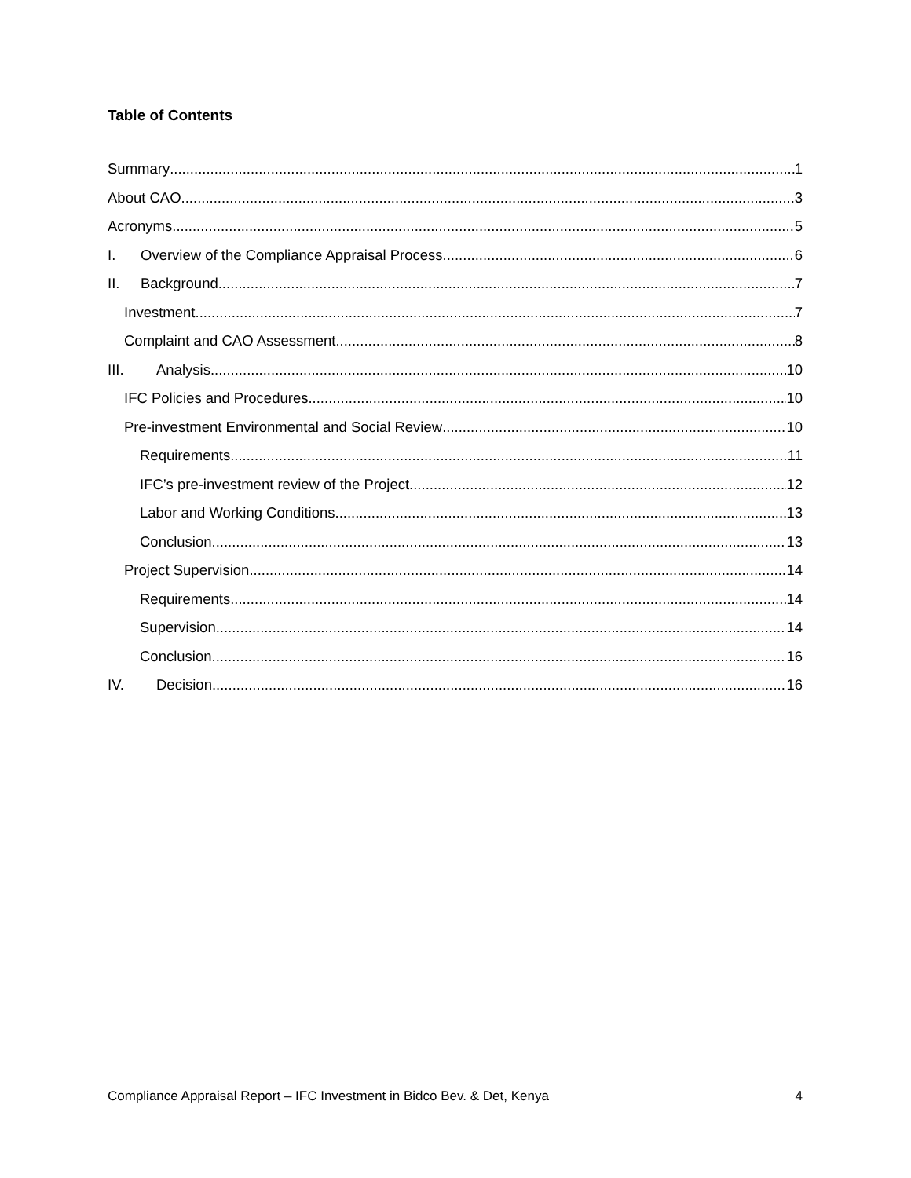Table of Contents
Summary 1
About CAO 3
Acronyms 5
I. Overview of the Compliance Appraisal Process 6
II. Background 7
Investment 7
Complaint and CAO Assessment 8
III. Analysis 10
IFC Policies and Procedures 10
Pre-investment Environmental and Social Review 10
Requirements 11
IFC’s pre-investment review of the Project 12
Labor and Working Conditions 13
Conclusion 13
Project Supervision 14
Requirements 14
Supervision 14
Conclusion 16
IV. Decision 16
Compliance Appraisal Report – IFC Investment in Bidco Bev. & Det, Kenya 4